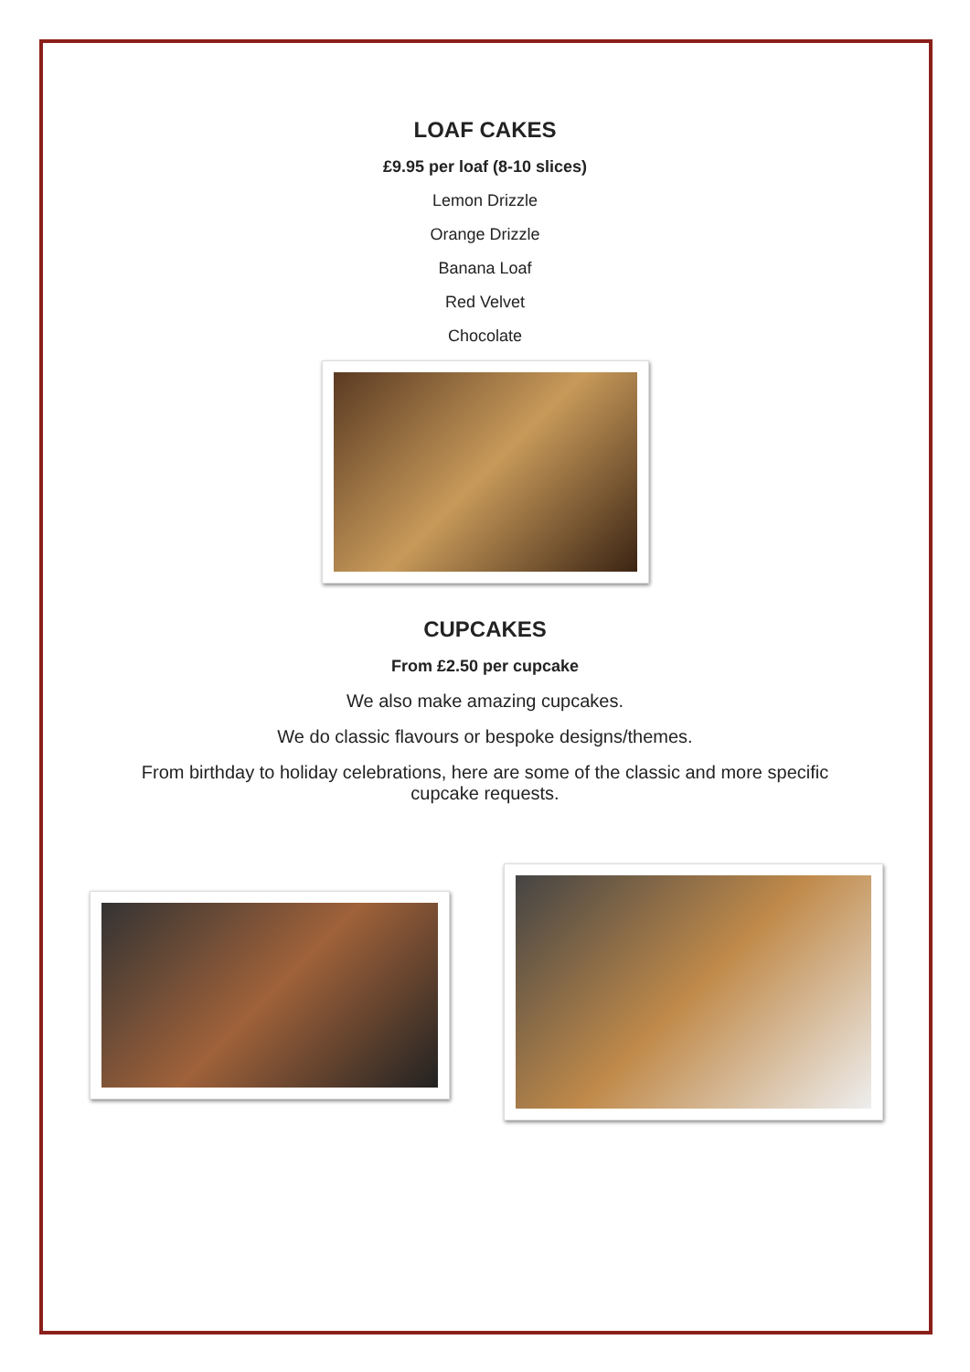LOAF CAKES
£9.95 per loaf (8-10 slices)
Lemon Drizzle
Orange Drizzle
Banana Loaf
Red Velvet
Chocolate
CUPCAKES
From £2.50 per cupcake
We also make amazing cupcakes.
We do classic flavours or bespoke designs/themes.
From birthday to holiday celebrations, here are some of the classic and more specific cupcake requests.